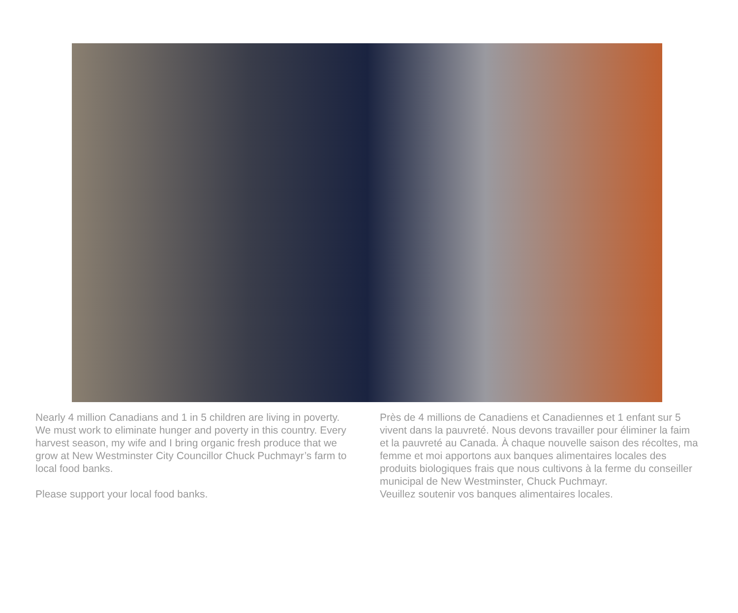Nearly 4 million Canadians and 1 in 5 children are living in poverty. We must work to eliminate hunger and poverty in this country. Every harvest season, my wife and I bring organic fresh produce that we grow at New Westminster City Councillor Chuck Puchmayr’s farm to local food banks.
Please support your local food banks.
Près de 4 millions de Canadiens et Canadiennes et 1 enfant sur 5 vivent dans la pauvreté. Nous devons travailler pour éliminer la faim et la pauvreté au Canada. À chaque nouvelle saison des récoltes, ma femme et moi apportons aux banques alimentaires locales des produits biologiques frais que nous cultivons à la ferme du conseiller municipal de New Westminster, Chuck Puchmayr.
Veuillez soutenir vos banques alimentaires locales.